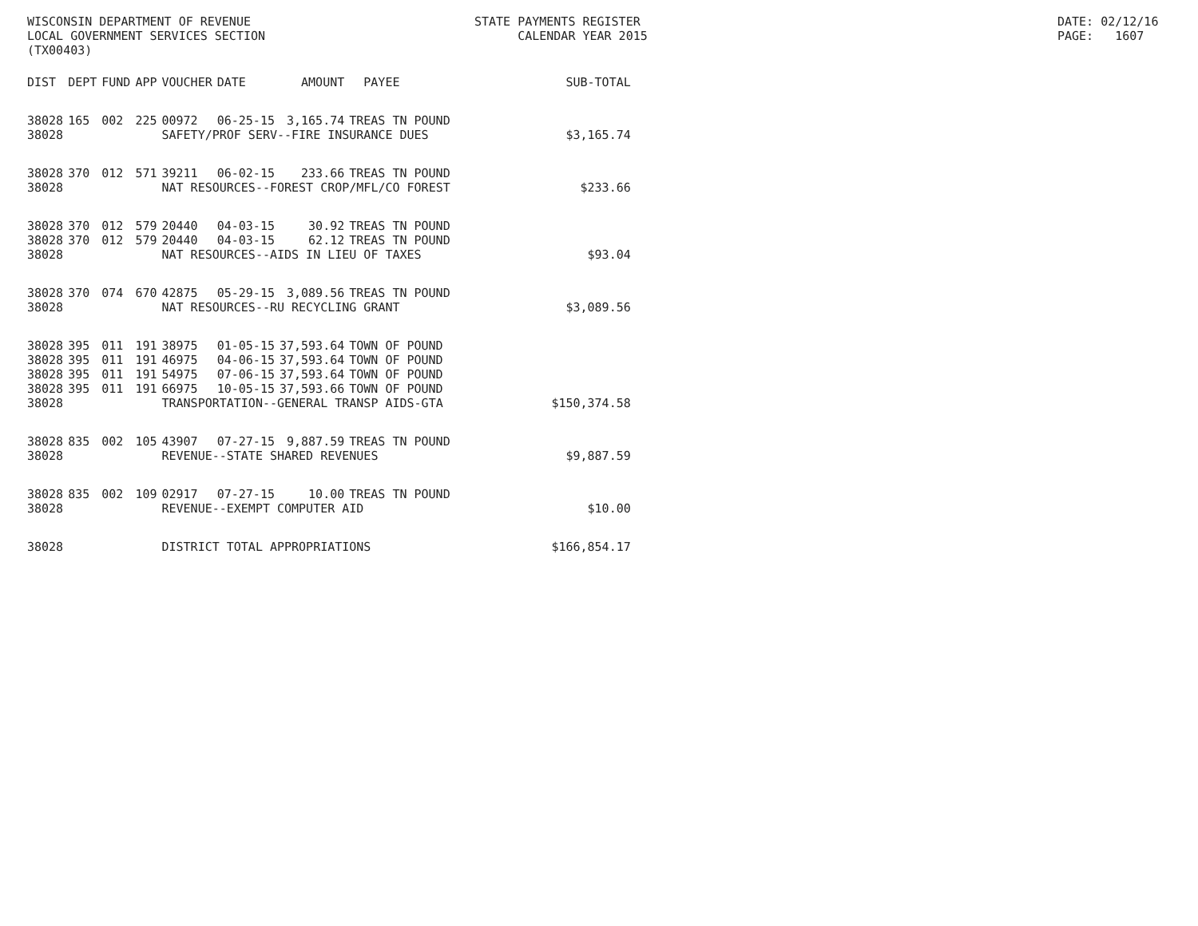WISCONSIN DEPARTMENT OF REVENUE LOCAL GOVERNMENT SERVICES SECTION (TX00403)
STATE PAYMENTS REGISTER CALENDAR YEAR 2015
DATE: 02/12/16 PAGE: 1607
| DIST | DEPT | FUND | APP | VOUCHER | DATE | AMOUNT | PAYEE | SUB-TOTAL |
| --- | --- | --- | --- | --- | --- | --- | --- | --- |
| 38028 | 165 | 002 | 225 | 00972 | 06-25-15 | 3,165.74 | TREAS TN POUND | |
| 38028 | | | | SAFETY/PROF SERV--FIRE INSURANCE DUES | | | | $3,165.74 |
| 38028 | 370 | 012 | 571 | 39211 | 06-02-15 | 233.66 | TREAS TN POUND | |
| 38028 | | | | NAT RESOURCES--FOREST CROP/MFL/CO FOREST | | | | $233.66 |
| 38028 | 370 | 012 | 579 | 20440 | 04-03-15 | 30.92 | TREAS TN POUND | |
| 38028 | 370 | 012 | 579 | 20440 | 04-03-15 | 62.12 | TREAS TN POUND | |
| 38028 | | | | NAT RESOURCES--AIDS IN LIEU OF TAXES | | | | $93.04 |
| 38028 | 370 | 074 | 670 | 42875 | 05-29-15 | 3,089.56 | TREAS TN POUND | |
| 38028 | | | | NAT RESOURCES--RU RECYCLING GRANT | | | | $3,089.56 |
| 38028 | 395 | 011 | 191 | 38975 | 01-05-15 | 37,593.64 | TOWN OF POUND | |
| 38028 | 395 | 011 | 191 | 46975 | 04-06-15 | 37,593.64 | TOWN OF POUND | |
| 38028 | 395 | 011 | 191 | 54975 | 07-06-15 | 37,593.64 | TOWN OF POUND | |
| 38028 | 395 | 011 | 191 | 66975 | 10-05-15 | 37,593.66 | TOWN OF POUND | |
| 38028 | | | | TRANSPORTATION--GENERAL TRANSP AIDS-GTA | | | | $150,374.58 |
| 38028 | 835 | 002 | 105 | 43907 | 07-27-15 | 9,887.59 | TREAS TN POUND | |
| 38028 | | | | REVENUE--STATE SHARED REVENUES | | | | $9,887.59 |
| 38028 | 835 | 002 | 109 | 02917 | 07-27-15 | 10.00 | TREAS TN POUND | |
| 38028 | | | | REVENUE--EXEMPT COMPUTER AID | | | | $10.00 |
| 38028 | | | | DISTRICT TOTAL APPROPRIATIONS | | | | $166,854.17 |